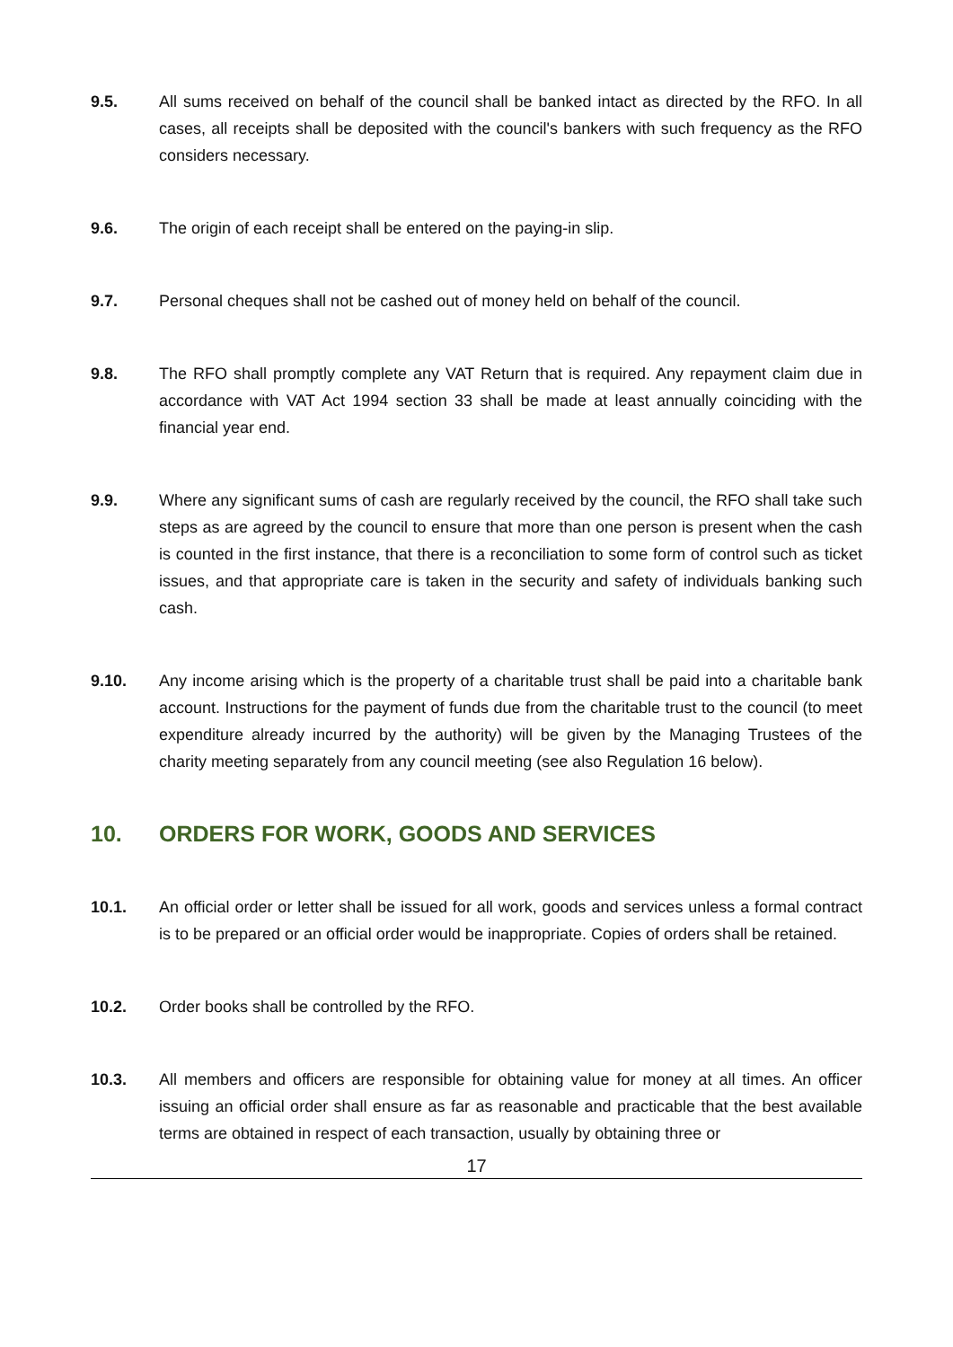9.5. All sums received on behalf of the council shall be banked intact as directed by the RFO. In all cases, all receipts shall be deposited with the council's bankers with such frequency as the RFO considers necessary.
9.6. The origin of each receipt shall be entered on the paying-in slip.
9.7. Personal cheques shall not be cashed out of money held on behalf of the council.
9.8. The RFO shall promptly complete any VAT Return that is required. Any repayment claim due in accordance with VAT Act 1994 section 33 shall be made at least annually coinciding with the financial year end.
9.9. Where any significant sums of cash are regularly received by the council, the RFO shall take such steps as are agreed by the council to ensure that more than one person is present when the cash is counted in the first instance, that there is a reconciliation to some form of control such as ticket issues, and that appropriate care is taken in the security and safety of individuals banking such cash.
9.10. Any income arising which is the property of a charitable trust shall be paid into a charitable bank account. Instructions for the payment of funds due from the charitable trust to the council (to meet expenditure already incurred by the authority) will be given by the Managing Trustees of the charity meeting separately from any council meeting (see also Regulation 16 below).
10. ORDERS FOR WORK, GOODS AND SERVICES
10.1. An official order or letter shall be issued for all work, goods and services unless a formal contract is to be prepared or an official order would be inappropriate. Copies of orders shall be retained.
10.2. Order books shall be controlled by the RFO.
10.3. All members and officers are responsible for obtaining value for money at all times. An officer issuing an official order shall ensure as far as reasonable and practicable that the best available terms are obtained in respect of each transaction, usually by obtaining three or
17